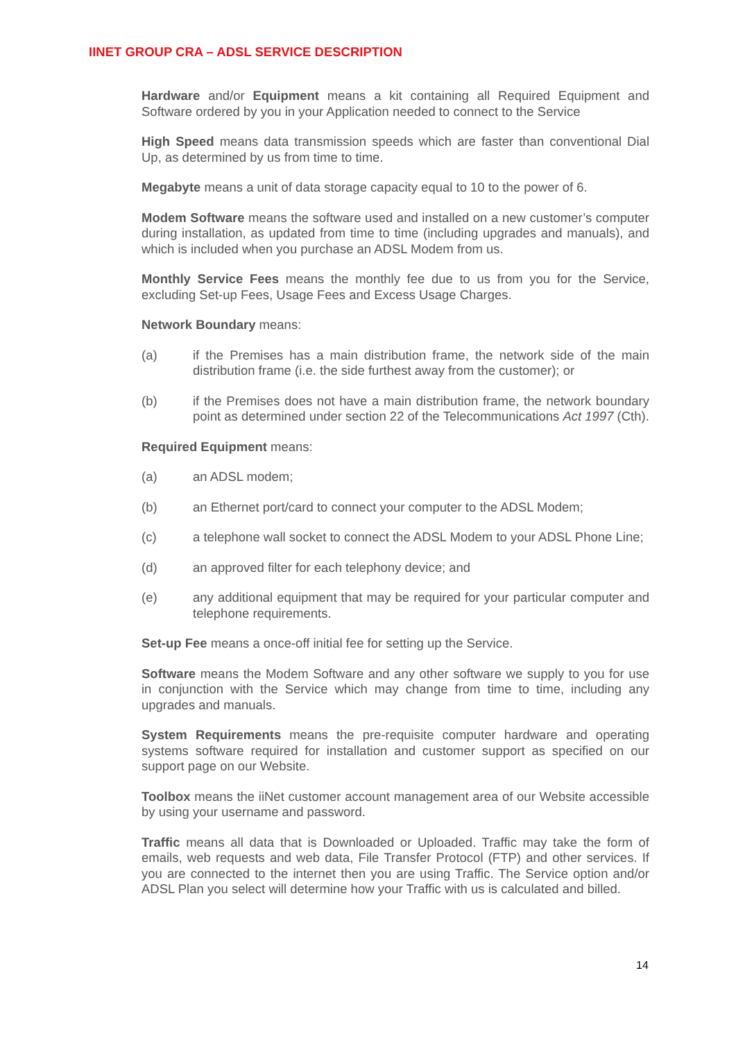IINET GROUP CRA – ADSL SERVICE DESCRIPTION
Hardware and/or Equipment means a kit containing all Required Equipment and Software ordered by you in your Application needed to connect to the Service
High Speed means data transmission speeds which are faster than conventional Dial Up, as determined by us from time to time.
Megabyte means a unit of data storage capacity equal to 10 to the power of 6.
Modem Software means the software used and installed on a new customer’s computer during installation, as updated from time to time (including upgrades and manuals), and which is included when you purchase an ADSL Modem from us.
Monthly Service Fees means the monthly fee due to us from you for the Service, excluding Set-up Fees, Usage Fees and Excess Usage Charges.
Network Boundary means:
(a) if the Premises has a main distribution frame, the network side of the main distribution frame (i.e. the side furthest away from the customer); or
(b) if the Premises does not have a main distribution frame, the network boundary point as determined under section 22 of the Telecommunications Act 1997 (Cth).
Required Equipment means:
(a) an ADSL modem;
(b) an Ethernet port/card to connect your computer to the ADSL Modem;
(c) a telephone wall socket to connect the ADSL Modem to your ADSL Phone Line;
(d) an approved filter for each telephony device; and
(e) any additional equipment that may be required for your particular computer and telephone requirements.
Set-up Fee means a once-off initial fee for setting up the Service.
Software means the Modem Software and any other software we supply to you for use in conjunction with the Service which may change from time to time, including any upgrades and manuals.
System Requirements means the pre-requisite computer hardware and operating systems software required for installation and customer support as specified on our support page on our Website.
Toolbox means the iiNet customer account management area of our Website accessible by using your username and password.
Traffic means all data that is Downloaded or Uploaded. Traffic may take the form of emails, web requests and web data, File Transfer Protocol (FTP) and other services. If you are connected to the internet then you are using Traffic. The Service option and/or ADSL Plan you select will determine how your Traffic with us is calculated and billed.
14